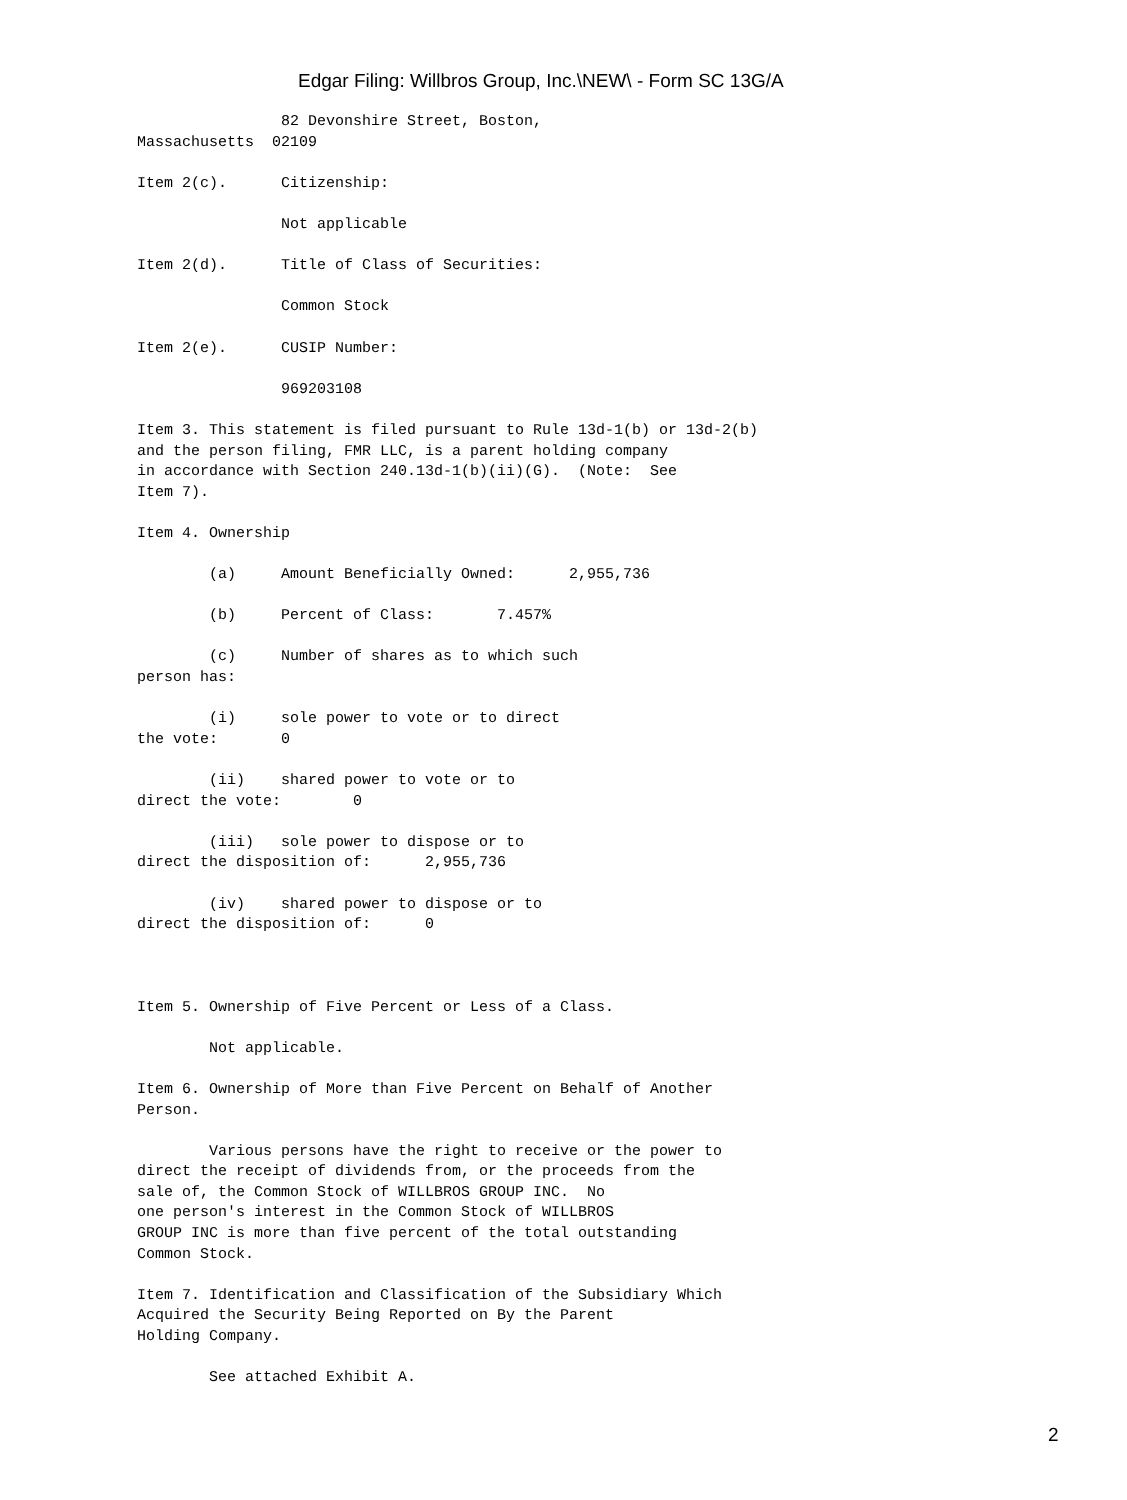Edgar Filing: Willbros Group, Inc.\NEW\ - Form SC 13G/A
                82 Devonshire Street, Boston,
Massachusetts  02109

Item 2(c).      Citizenship:

                Not applicable

Item 2(d).      Title of Class of Securities:

                Common Stock

Item 2(e).      CUSIP Number:

                969203108

Item 3. This statement is filed pursuant to Rule 13d-1(b) or 13d-2(b)
and the person filing, FMR LLC, is a parent holding company
in accordance with Section 240.13d-1(b)(ii)(G).  (Note:  See
Item 7).

Item 4. Ownership

        (a)     Amount Beneficially Owned:      2,955,736

        (b)     Percent of Class:       7.457%

        (c)     Number of shares as to which such
person has:

        (i)     sole power to vote or to direct
the vote:       0

        (ii)    shared power to vote or to
direct the vote:        0

        (iii)   sole power to dispose or to
direct the disposition of:      2,955,736

        (iv)    shared power to dispose or to
direct the disposition of:      0



Item 5. Ownership of Five Percent or Less of a Class.

        Not applicable.

Item 6. Ownership of More than Five Percent on Behalf of Another
Person.

        Various persons have the right to receive or the power to
direct the receipt of dividends from, or the proceeds from the
sale of, the Common Stock of WILLBROS GROUP INC.  No
one person's interest in the Common Stock of WILLBROS
GROUP INC is more than five percent of the total outstanding
Common Stock.

Item 7. Identification and Classification of the Subsidiary Which
Acquired the Security Being Reported on By the Parent
Holding Company.

        See attached Exhibit A.
2